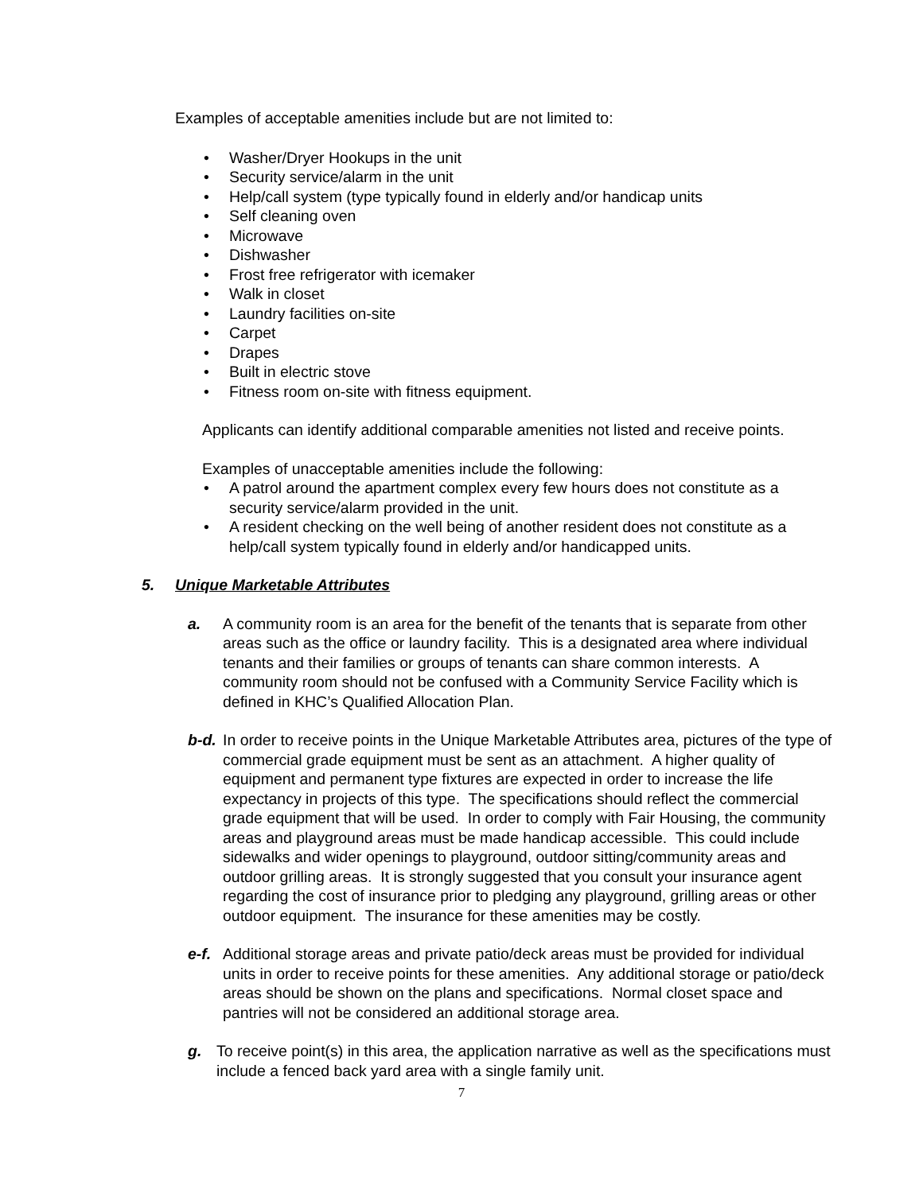Examples of acceptable amenities include but are not limited to:
• Washer/Dryer Hookups in the unit
• Security service/alarm in the unit
• Help/call system (type typically found in elderly and/or handicap units
• Self cleaning oven
• Microwave
• Dishwasher
• Frost free refrigerator with icemaker
• Walk in closet
• Laundry facilities on-site
• Carpet
• Drapes
• Built in electric stove
• Fitness room on-site with fitness equipment.
Applicants can identify additional comparable amenities not listed and receive points.
Examples of unacceptable amenities include the following:
• A patrol around the apartment complex every few hours does not constitute as a security service/alarm provided in the unit.
• A resident checking on the well being of another resident does not constitute as a help/call system typically found in elderly and/or handicapped units.
5. Unique Marketable Attributes
a. A community room is an area for the benefit of the tenants that is separate from other areas such as the office or laundry facility. This is a designated area where individual tenants and their families or groups of tenants can share common interests. A community room should not be confused with a Community Service Facility which is defined in KHC’s Qualified Allocation Plan.
b-d.
In order to receive points in the Unique Marketable Attributes area, pictures of the type of commercial grade equipment must be sent as an attachment. A higher quality of equipment and permanent type fixtures are expected in order to increase the life expectancy in projects of this type. The specifications should reflect the commercial grade equipment that will be used. In order to comply with Fair Housing, the community areas and playground areas must be made handicap accessible. This could include sidewalks and wider openings to playground, outdoor sitting/community areas and outdoor grilling areas. It is strongly suggested that you consult your insurance agent regarding the cost of insurance prior to pledging any playground, grilling areas or other outdoor equipment. The insurance for these amenities may be costly.
e-f.
Additional storage areas and private patio/deck areas must be provided for individual units in order to receive points for these amenities. Any additional storage or patio/deck areas should be shown on the plans and specifications. Normal closet space and pantries will not be considered an additional storage area.
g. To receive point(s) in this area, the application narrative as well as the specifications must include a fenced back yard area with a single family unit.
7